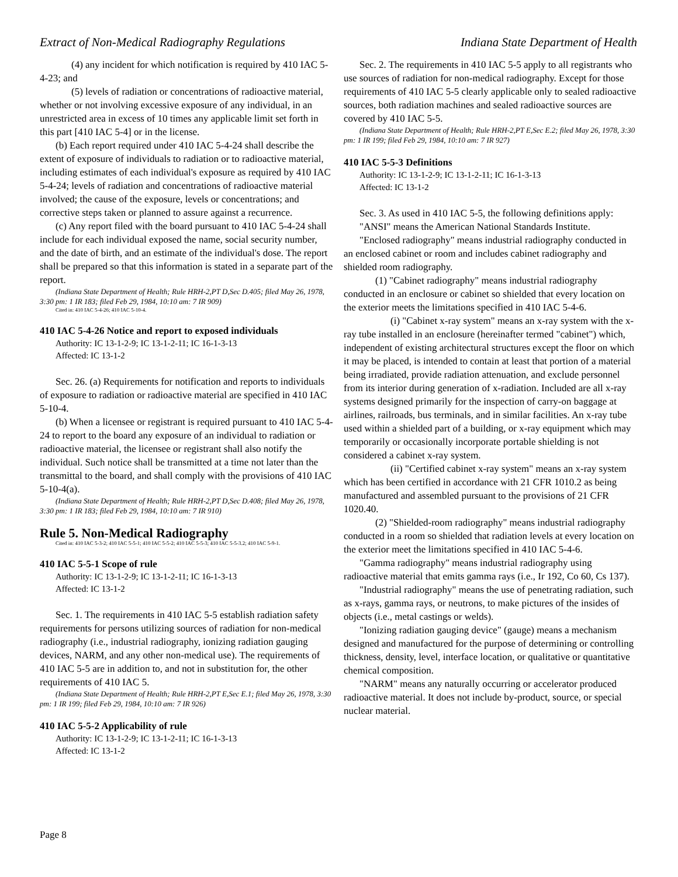Extract of Non-Medical Radiography Regulations Indiana State Department of Health
(4) any incident for which notification is required by 410 IAC 5-4-23; and
(5) levels of radiation or concentrations of radioactive material, whether or not involving excessive exposure of any individual, in an unrestricted area in excess of 10 times any applicable limit set forth in this part [410 IAC 5-4] or in the license.
(b) Each report required under 410 IAC 5-4-24 shall describe the extent of exposure of individuals to radiation or to radioactive material, including estimates of each individual's exposure as required by 410 IAC 5-4-24; levels of radiation and concentrations of radioactive material involved; the cause of the exposure, levels or concentrations; and corrective steps taken or planned to assure against a recurrence.
(c) Any report filed with the board pursuant to 410 IAC 5-4-24 shall include for each individual exposed the name, social security number, and the date of birth, and an estimate of the individual's dose. The report shall be prepared so that this information is stated in a separate part of the report.
(Indiana State Department of Health; Rule HRH-2,PT D,Sec D.405; filed May 26, 1978, 3:30 pm: 1 IR 183; filed Feb 29, 1984, 10:10 am: 7 IR 909)
Cited in: 410 IAC 5-4-26; 410 IAC 5-10-4.
410 IAC 5-4-26 Notice and report to exposed individuals
Authority: IC 13-1-2-9; IC 13-1-2-11; IC 16-1-3-13
Affected: IC 13-1-2
Sec. 26. (a) Requirements for notification and reports to individuals of exposure to radiation or radioactive material are specified in 410 IAC 5-10-4.
(b) When a licensee or registrant is required pursuant to 410 IAC 5-4-24 to report to the board any exposure of an individual to radiation or radioactive material, the licensee or registrant shall also notify the individual. Such notice shall be transmitted at a time not later than the transmittal to the board, and shall comply with the provisions of 410 IAC 5-10-4(a).
(Indiana State Department of Health; Rule HRH-2,PT D,Sec D.408; filed May 26, 1978, 3:30 pm: 1 IR 183; filed Feb 29, 1984, 10:10 am: 7 IR 910)
Rule 5. Non-Medical Radiography
Cited in: 410 IAC 5-3-2; 410 IAC 5-5-1; 410 IAC 5-5-2; 410 IAC 5-5-3; 410 IAC 5-5-3.2; 410 IAC 5-9-1.
410 IAC 5-5-1 Scope of rule
Authority: IC 13-1-2-9; IC 13-1-2-11; IC 16-1-3-13
Affected: IC 13-1-2
Sec. 1. The requirements in 410 IAC 5-5 establish radiation safety requirements for persons utilizing sources of radiation for non-medical radiography (i.e., industrial radiography, ionizing radiation gauging devices, NARM, and any other non-medical use). The requirements of 410 IAC 5-5 are in addition to, and not in substitution for, the other requirements of 410 IAC 5.
(Indiana State Department of Health; Rule HRH-2,PT E,Sec E.1; filed May 26, 1978, 3:30 pm: 1 IR 199; filed Feb 29, 1984, 10:10 am: 7 IR 926)
410 IAC 5-5-2 Applicability of rule
Authority: IC 13-1-2-9; IC 13-1-2-11; IC 16-1-3-13
Affected: IC 13-1-2
Sec. 2. The requirements in 410 IAC 5-5 apply to all registrants who use sources of radiation for non-medical radiography. Except for those requirements of 410 IAC 5-5 clearly applicable only to sealed radioactive sources, both radiation machines and sealed radioactive sources are covered by 410 IAC 5-5.
(Indiana State Department of Health; Rule HRH-2,PT E,Sec E.2; filed May 26, 1978, 3:30 pm: 1 IR 199; filed Feb 29, 1984, 10:10 am: 7 IR 927)
410 IAC 5-5-3 Definitions
Authority: IC 13-1-2-9; IC 13-1-2-11; IC 16-1-3-13
Affected: IC 13-1-2
Sec. 3. As used in 410 IAC 5-5, the following definitions apply:
"ANSI" means the American National Standards Institute.
"Enclosed radiography" means industrial radiography conducted in an enclosed cabinet or room and includes cabinet radiography and shielded room radiography.
(1) "Cabinet radiography" means industrial radiography conducted in an enclosure or cabinet so shielded that every location on the exterior meets the limitations specified in 410 IAC 5-4-6.
(i) "Cabinet x-ray system" means an x-ray system with the x-ray tube installed in an enclosure (hereinafter termed "cabinet") which, independent of existing architectural structures except the floor on which it may be placed, is intended to contain at least that portion of a material being irradiated, provide radiation attenuation, and exclude personnel from its interior during generation of x-radiation. Included are all x-ray systems designed primarily for the inspection of carry-on baggage at airlines, railroads, bus terminals, and in similar facilities. An x-ray tube used within a shielded part of a building, or x-ray equipment which may temporarily or occasionally incorporate portable shielding is not considered a cabinet x-ray system.
(ii) "Certified cabinet x-ray system" means an x-ray system which has been certified in accordance with 21 CFR 1010.2 as being manufactured and assembled pursuant to the provisions of 21 CFR 1020.40.
(2) "Shielded-room radiography" means industrial radiography conducted in a room so shielded that radiation levels at every location on the exterior meet the limitations specified in 410 IAC 5-4-6.
"Gamma radiography" means industrial radiography using radioactive material that emits gamma rays (i.e., Ir 192, Co 60, Cs 137).
"Industrial radiography" means the use of penetrating radiation, such as x-rays, gamma rays, or neutrons, to make pictures of the insides of objects (i.e., metal castings or welds).
"Ionizing radiation gauging device" (gauge) means a mechanism designed and manufactured for the purpose of determining or controlling thickness, density, level, interface location, or qualitative or quantitative chemical composition.
"NARM" means any naturally occurring or accelerator produced radioactive material. It does not include by-product, source, or special nuclear material.
Page 8